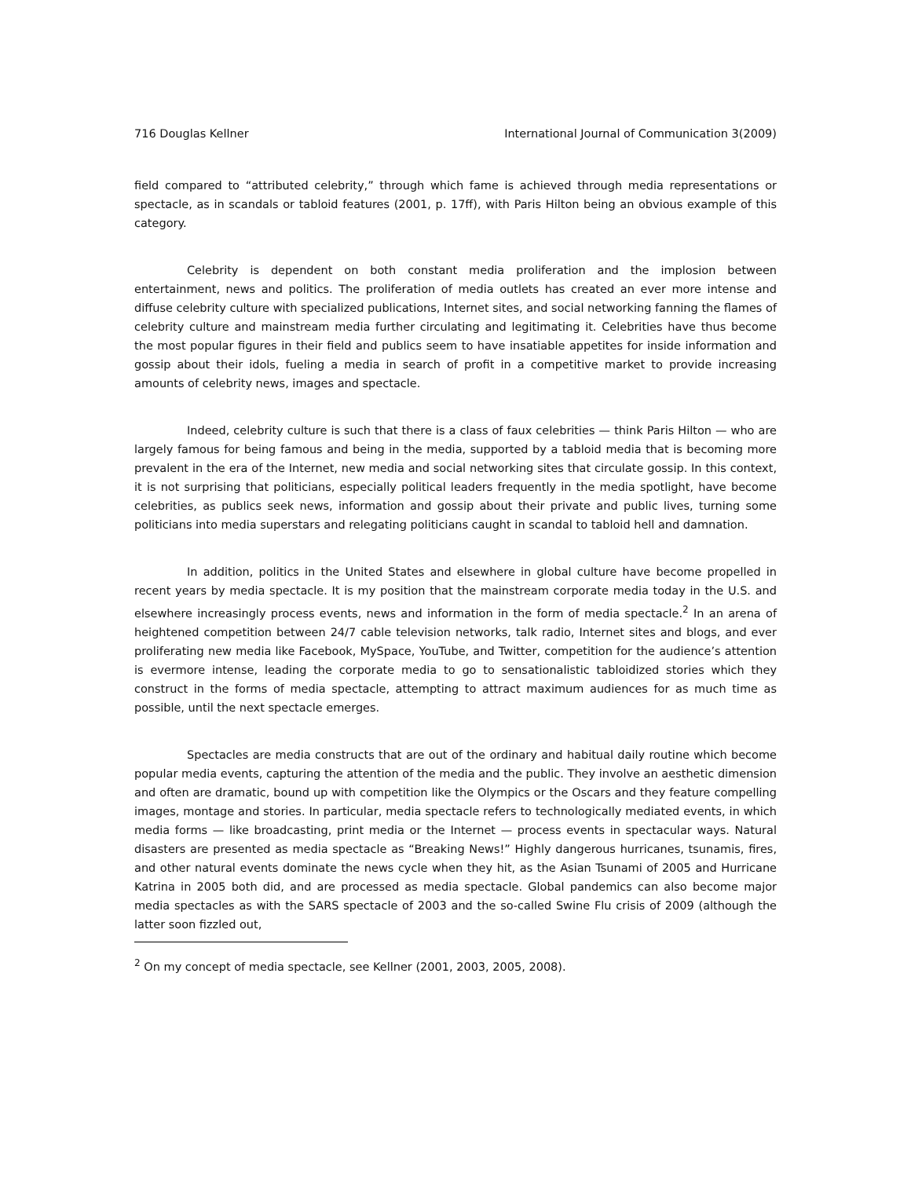716 Douglas Kellner International Journal of Communication 3(2009)
field compared to “attributed celebrity,” through which fame is achieved through media representations or spectacle, as in scandals or tabloid features (2001, p. 17ff), with Paris Hilton being an obvious example of this category.
Celebrity is dependent on both constant media proliferation and the implosion between entertainment, news and politics. The proliferation of media outlets has created an ever more intense and diffuse celebrity culture with specialized publications, Internet sites, and social networking fanning the flames of celebrity culture and mainstream media further circulating and legitimating it. Celebrities have thus become the most popular figures in their field and publics seem to have insatiable appetites for inside information and gossip about their idols, fueling a media in search of profit in a competitive market to provide increasing amounts of celebrity news, images and spectacle.
Indeed, celebrity culture is such that there is a class of faux celebrities — think Paris Hilton — who are largely famous for being famous and being in the media, supported by a tabloid media that is becoming more prevalent in the era of the Internet, new media and social networking sites that circulate gossip. In this context, it is not surprising that politicians, especially political leaders frequently in the media spotlight, have become celebrities, as publics seek news, information and gossip about their private and public lives, turning some politicians into media superstars and relegating politicians caught in scandal to tabloid hell and damnation.
In addition, politics in the United States and elsewhere in global culture have become propelled in recent years by media spectacle. It is my position that the mainstream corporate media today in the U.S. and elsewhere increasingly process events, news and information in the form of media spectacle.<sup>2</sup> In an arena of heightened competition between 24/7 cable television networks, talk radio, Internet sites and blogs, and ever proliferating new media like Facebook, MySpace, YouTube, and Twitter, competition for the audience’s attention is evermore intense, leading the corporate media to go to sensationalistic tabloidized stories which they construct in the forms of media spectacle, attempting to attract maximum audiences for as much time as possible, until the next spectacle emerges.
Spectacles are media constructs that are out of the ordinary and habitual daily routine which become popular media events, capturing the attention of the media and the public. They involve an aesthetic dimension and often are dramatic, bound up with competition like the Olympics or the Oscars and they feature compelling images, montage and stories. In particular, media spectacle refers to technologically mediated events, in which media forms — like broadcasting, print media or the Internet — process events in spectacular ways. Natural disasters are presented as media spectacle as “Breaking News!” Highly dangerous hurricanes, tsunamis, fires, and other natural events dominate the news cycle when they hit, as the Asian Tsunami of 2005 and Hurricane Katrina in 2005 both did, and are processed as media spectacle. Global pandemics can also become major media spectacles as with the SARS spectacle of 2003 and the so-called Swine Flu crisis of 2009 (although the latter soon fizzled out,
<sup>2</sup> On my concept of media spectacle, see Kellner (2001, 2003, 2005, 2008).